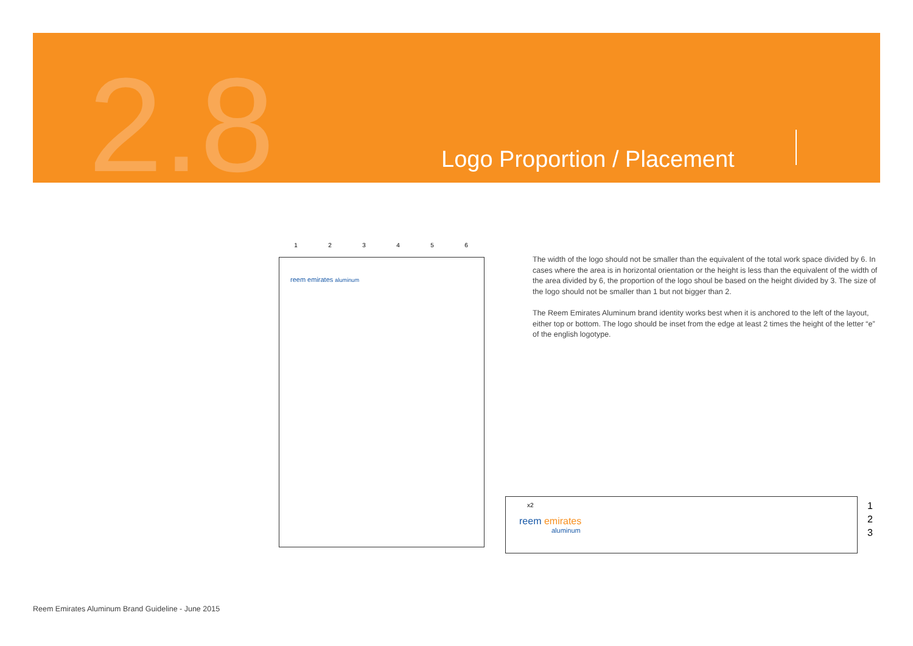2.8 Logo Proportion / Placement
123456
reem emirates aluminum
The width of the logo should not be smaller than the equivalent of the total work space divided by 6. In cases where the area is in horizontal orientation or the height is less than the equivalent of the width of the area divided by 6, the proportion of the logo shoul be based on the height divided by 3. The size of the logo should not be smaller than 1 but not bigger than 2.
The Reem Emirates Aluminum brand identity works best when it is anchored to the left of the layout, either top or bottom. The logo should be inset from the edge at least 2 times the height of the letter “e” of the english logotype.
x2
reem emirates
aluminum
1
2
3
Reem Emirates Aluminum Brand Guideline - June 2015